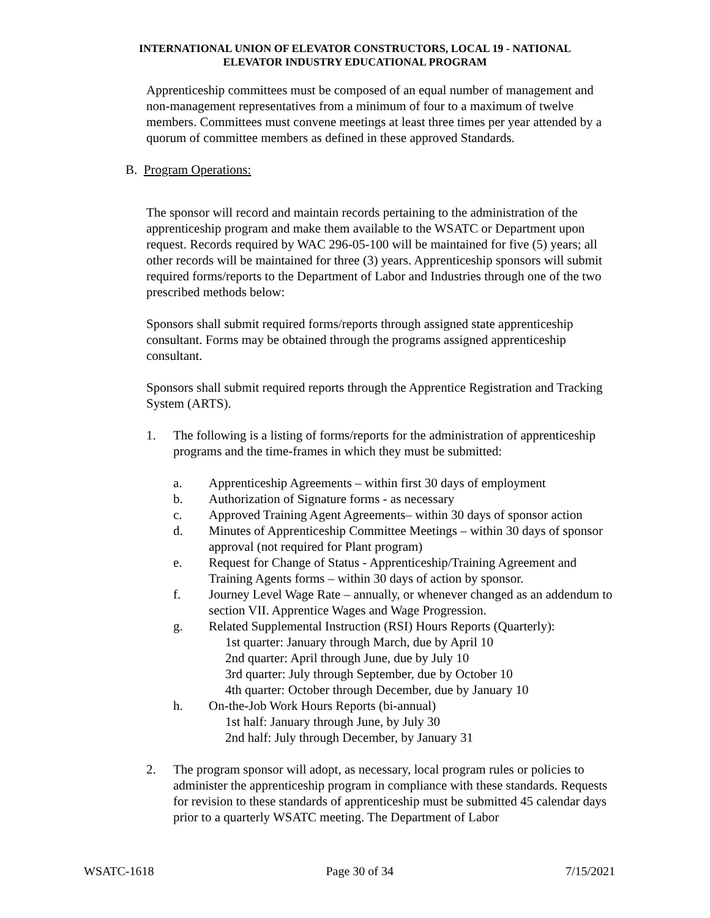INTERNATIONAL UNION OF ELEVATOR CONSTRUCTORS, LOCAL 19 - NATIONAL
ELEVATOR INDUSTRY EDUCATIONAL PROGRAM
Apprenticeship committees must be composed of an equal number of management and non-management representatives from a minimum of four to a maximum of twelve members. Committees must convene meetings at least three times per year attended by a quorum of committee members as defined in these approved Standards.
B. Program Operations:
The sponsor will record and maintain records pertaining to the administration of the apprenticeship program and make them available to the WSATC or Department upon request. Records required by WAC 296-05-100 will be maintained for five (5) years; all other records will be maintained for three (3) years. Apprenticeship sponsors will submit required forms/reports to the Department of Labor and Industries through one of the two prescribed methods below:
Sponsors shall submit required forms/reports through assigned state apprenticeship consultant. Forms may be obtained through the programs assigned apprenticeship consultant.
Sponsors shall submit required reports through the Apprentice Registration and Tracking System (ARTS).
1. The following is a listing of forms/reports for the administration of apprenticeship programs and the time-frames in which they must be submitted:
a. Apprenticeship Agreements – within first 30 days of employment
b. Authorization of Signature forms - as necessary
c. Approved Training Agent Agreements– within 30 days of sponsor action
d. Minutes of Apprenticeship Committee Meetings – within 30 days of sponsor approval (not required for Plant program)
e. Request for Change of Status - Apprenticeship/Training Agreement and Training Agents forms – within 30 days of action by sponsor.
f. Journey Level Wage Rate – annually, or whenever changed as an addendum to section VII. Apprentice Wages and Wage Progression.
g. Related Supplemental Instruction (RSI) Hours Reports (Quarterly):
1st quarter: January through March, due by April 10
2nd quarter: April through June, due by July 10
3rd quarter: July through September, due by October 10
4th quarter: October through December, due by January 10
h. On-the-Job Work Hours Reports (bi-annual)
1st half: January through June, by July 30
2nd half: July through December, by January 31
2. The program sponsor will adopt, as necessary, local program rules or policies to administer the apprenticeship program in compliance with these standards. Requests for revision to these standards of apprenticeship must be submitted 45 calendar days prior to a quarterly WSATC meeting. The Department of Labor
WSATC-1618 Page 30 of 34 7/15/2021